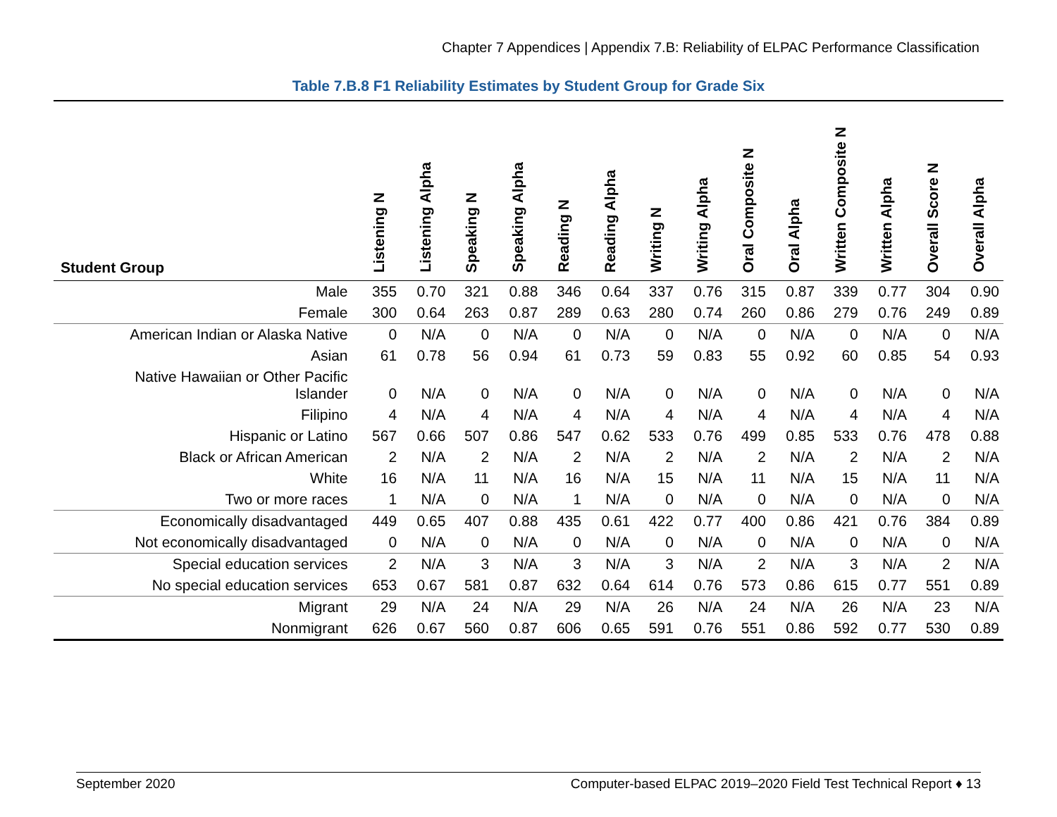Chapter 7 Appendices | Appendix 7.B: Reliability of ELPAC Performance Classification
Table 7.B.8 F1 Reliability Estimates by Student Group for Grade Six
| Student Group | Listening N | Listening Alpha | Speaking N | Speaking Alpha | Reading N | Reading Alpha | Writing N | Writing Alpha | Oral Composite N | Oral Alpha | Written Composite N | Written Alpha | Overall Score N | Overall Alpha |
| --- | --- | --- | --- | --- | --- | --- | --- | --- | --- | --- | --- | --- | --- | --- |
| Male | 355 | 0.70 | 321 | 0.88 | 346 | 0.64 | 337 | 0.76 | 315 | 0.87 | 339 | 0.77 | 304 | 0.90 |
| Female | 300 | 0.64 | 263 | 0.87 | 289 | 0.63 | 280 | 0.74 | 260 | 0.86 | 279 | 0.76 | 249 | 0.89 |
| American Indian or Alaska Native | 0 | N/A | 0 | N/A | 0 | N/A | 0 | N/A | 0 | N/A | 0 | N/A | 0 | N/A |
| Asian | 61 | 0.78 | 56 | 0.94 | 61 | 0.73 | 59 | 0.83 | 55 | 0.92 | 60 | 0.85 | 54 | 0.93 |
| Native Hawaiian or Other Pacific Islander | 0 | N/A | 0 | N/A | 0 | N/A | 0 | N/A | 0 | N/A | 0 | N/A | 0 | N/A |
| Filipino | 4 | N/A | 4 | N/A | 4 | N/A | 4 | N/A | 4 | N/A | 4 | N/A | 4 | N/A |
| Hispanic or Latino | 567 | 0.66 | 507 | 0.86 | 547 | 0.62 | 533 | 0.76 | 499 | 0.85 | 533 | 0.76 | 478 | 0.88 |
| Black or African American | 2 | N/A | 2 | N/A | 2 | N/A | 2 | N/A | 2 | N/A | 2 | N/A | 2 | N/A |
| White | 16 | N/A | 11 | N/A | 16 | N/A | 15 | N/A | 11 | N/A | 15 | N/A | 11 | N/A |
| Two or more races | 1 | N/A | 0 | N/A | 1 | N/A | 0 | N/A | 0 | N/A | 0 | N/A | 0 | N/A |
| Economically disadvantaged | 449 | 0.65 | 407 | 0.88 | 435 | 0.61 | 422 | 0.77 | 400 | 0.86 | 421 | 0.76 | 384 | 0.89 |
| Not economically disadvantaged | 0 | N/A | 0 | N/A | 0 | N/A | 0 | N/A | 0 | N/A | 0 | N/A | 0 | N/A |
| Special education services | 2 | N/A | 3 | N/A | 3 | N/A | 3 | N/A | 2 | N/A | 3 | N/A | 2 | N/A |
| No special education services | 653 | 0.67 | 581 | 0.87 | 632 | 0.64 | 614 | 0.76 | 573 | 0.86 | 615 | 0.77 | 551 | 0.89 |
| Migrant | 29 | N/A | 24 | N/A | 29 | N/A | 26 | N/A | 24 | N/A | 26 | N/A | 23 | N/A |
| Nonmigrant | 626 | 0.67 | 560 | 0.87 | 606 | 0.65 | 591 | 0.76 | 551 | 0.86 | 592 | 0.77 | 530 | 0.89 |
September 2020 Computer-based ELPAC 2019–2020 Field Test Technical Report ♦ 13